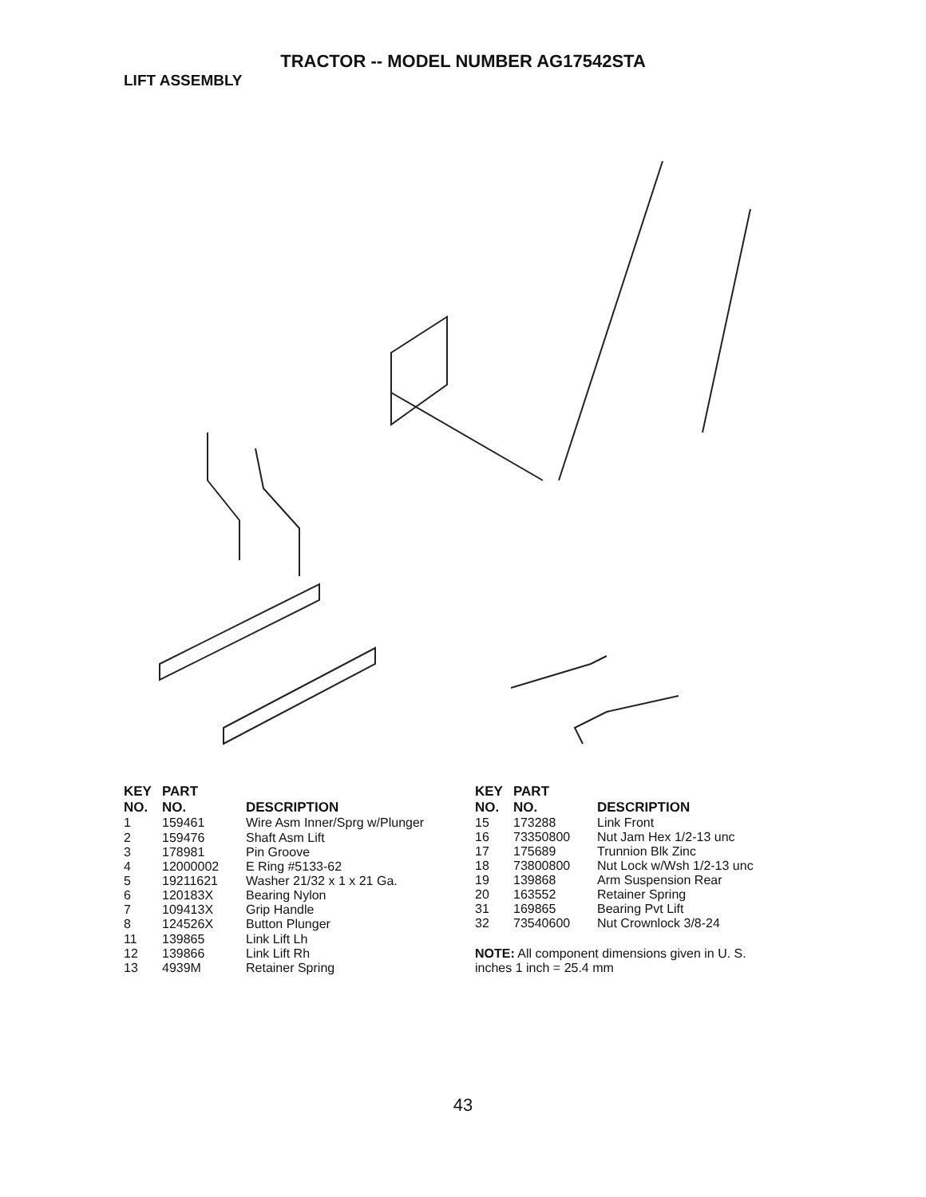TRACTOR -- MODEL NUMBER AG17542STA
LIFT ASSEMBLY
| KEY NO. | PART NO. | DESCRIPTION |
| --- | --- | --- |
| 1 | 159461 | Wire Asm Inner/Sprg w/Plunger |
| 2 | 159476 | Shaft Asm Lift |
| 3 | 178981 | Pin Groove |
| 4 | 12000002 | E Ring #5133-62 |
| 5 | 19211621 | Washer 21/32 x 1 x 21 Ga. |
| 6 | 120183X | Bearing Nylon |
| 7 | 109413X | Grip Handle |
| 8 | 124526X | Button Plunger |
| 11 | 139865 | Link Lift Lh |
| 12 | 139866 | Link Lift Rh |
| 13 | 4939M | Retainer Spring |
| KEY NO. | PART NO. | DESCRIPTION |
| --- | --- | --- |
| 15 | 173288 | Link Front |
| 16 | 73350800 | Nut Jam Hex 1/2-13 unc |
| 17 | 175689 | Trunnion Blk Zinc |
| 18 | 73800800 | Nut Lock w/Wsh 1/2-13 unc |
| 19 | 139868 | Arm Suspension Rear |
| 20 | 163552 | Retainer Spring |
| 31 | 169865 | Bearing Pvt Lift |
| 32 | 73540600 | Nut Crownlock 3/8-24 |
NOTE: All component dimensions given in U. S. inches 1 inch = 25.4 mm
43